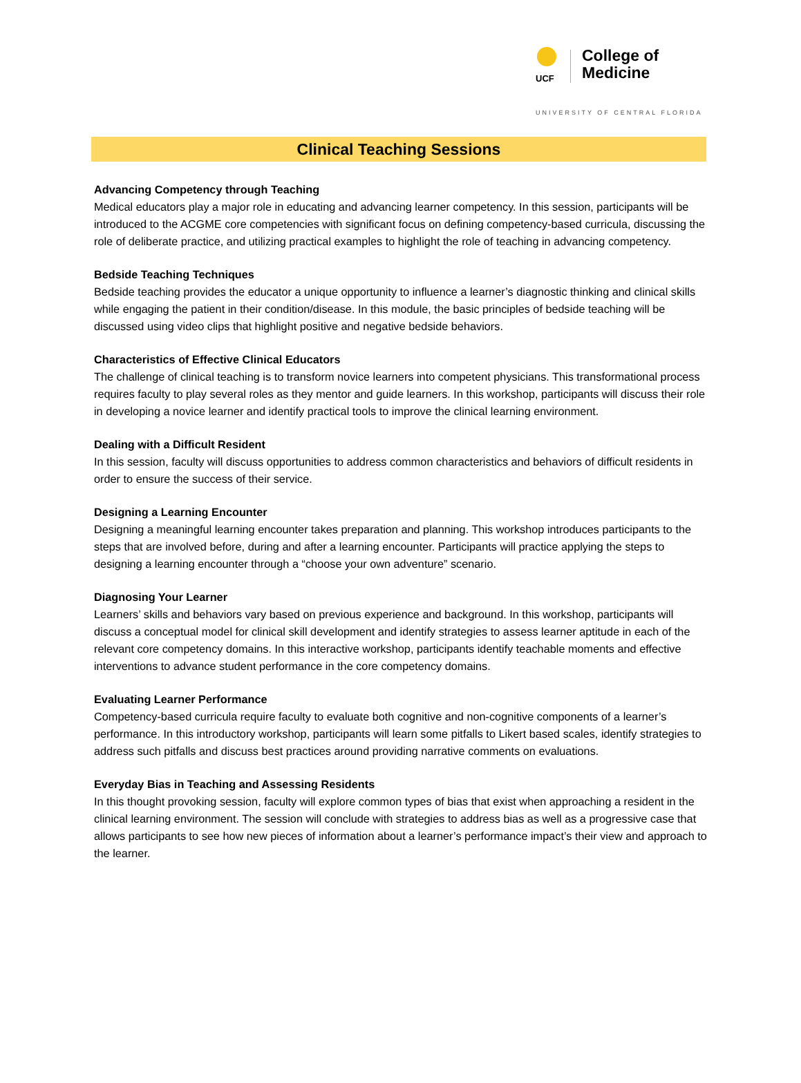UCF
College of
Medicine
UNIVERSITY OF CENTRAL FLORIDA
Clinical Teaching Sessions
Advancing Competency through Teaching
Medical educators play a major role in educating and advancing learner competency. In this session, participants will be introduced to the ACGME core competencies with significant focus on defining competency-based curricula, discussing the role of deliberate practice, and utilizing practical examples to highlight the role of teaching in advancing competency.
Bedside Teaching Techniques
Bedside teaching provides the educator a unique opportunity to influence a learner’s diagnostic thinking and clinical skills while engaging the patient in their condition/disease. In this module, the basic principles of bedside teaching will be discussed using video clips that highlight positive and negative bedside behaviors.
Characteristics of Effective Clinical Educators
The challenge of clinical teaching is to transform novice learners into competent physicians. This transformational process requires faculty to play several roles as they mentor and guide learners. In this workshop, participants will discuss their role in developing a novice learner and identify practical tools to improve the clinical learning environment.
Dealing with a Difficult Resident
In this session, faculty will discuss opportunities to address common characteristics and behaviors of difficult residents in order to ensure the success of their service.
Designing a Learning Encounter
Designing a meaningful learning encounter takes preparation and planning. This workshop introduces participants to the steps that are involved before, during and after a learning encounter. Participants will practice applying the steps to designing a learning encounter through a “choose your own adventure” scenario.
Diagnosing Your Learner
Learners’ skills and behaviors vary based on previous experience and background. In this workshop, participants will discuss a conceptual model for clinical skill development and identify strategies to assess learner aptitude in each of the relevant core competency domains. In this interactive workshop, participants identify teachable moments and effective interventions to advance student performance in the core competency domains.
Evaluating Learner Performance
Competency-based curricula require faculty to evaluate both cognitive and non-cognitive components of a learner’s performance. In this introductory workshop, participants will learn some pitfalls to Likert based scales, identify strategies to address such pitfalls and discuss best practices around providing narrative comments on evaluations.
Everyday Bias in Teaching and Assessing Residents
In this thought provoking session, faculty will explore common types of bias that exist when approaching a resident in the clinical learning environment. The session will conclude with strategies to address bias as well as a progressive case that allows participants to see how new pieces of information about a learner’s performance impact’s their view and approach to the learner.